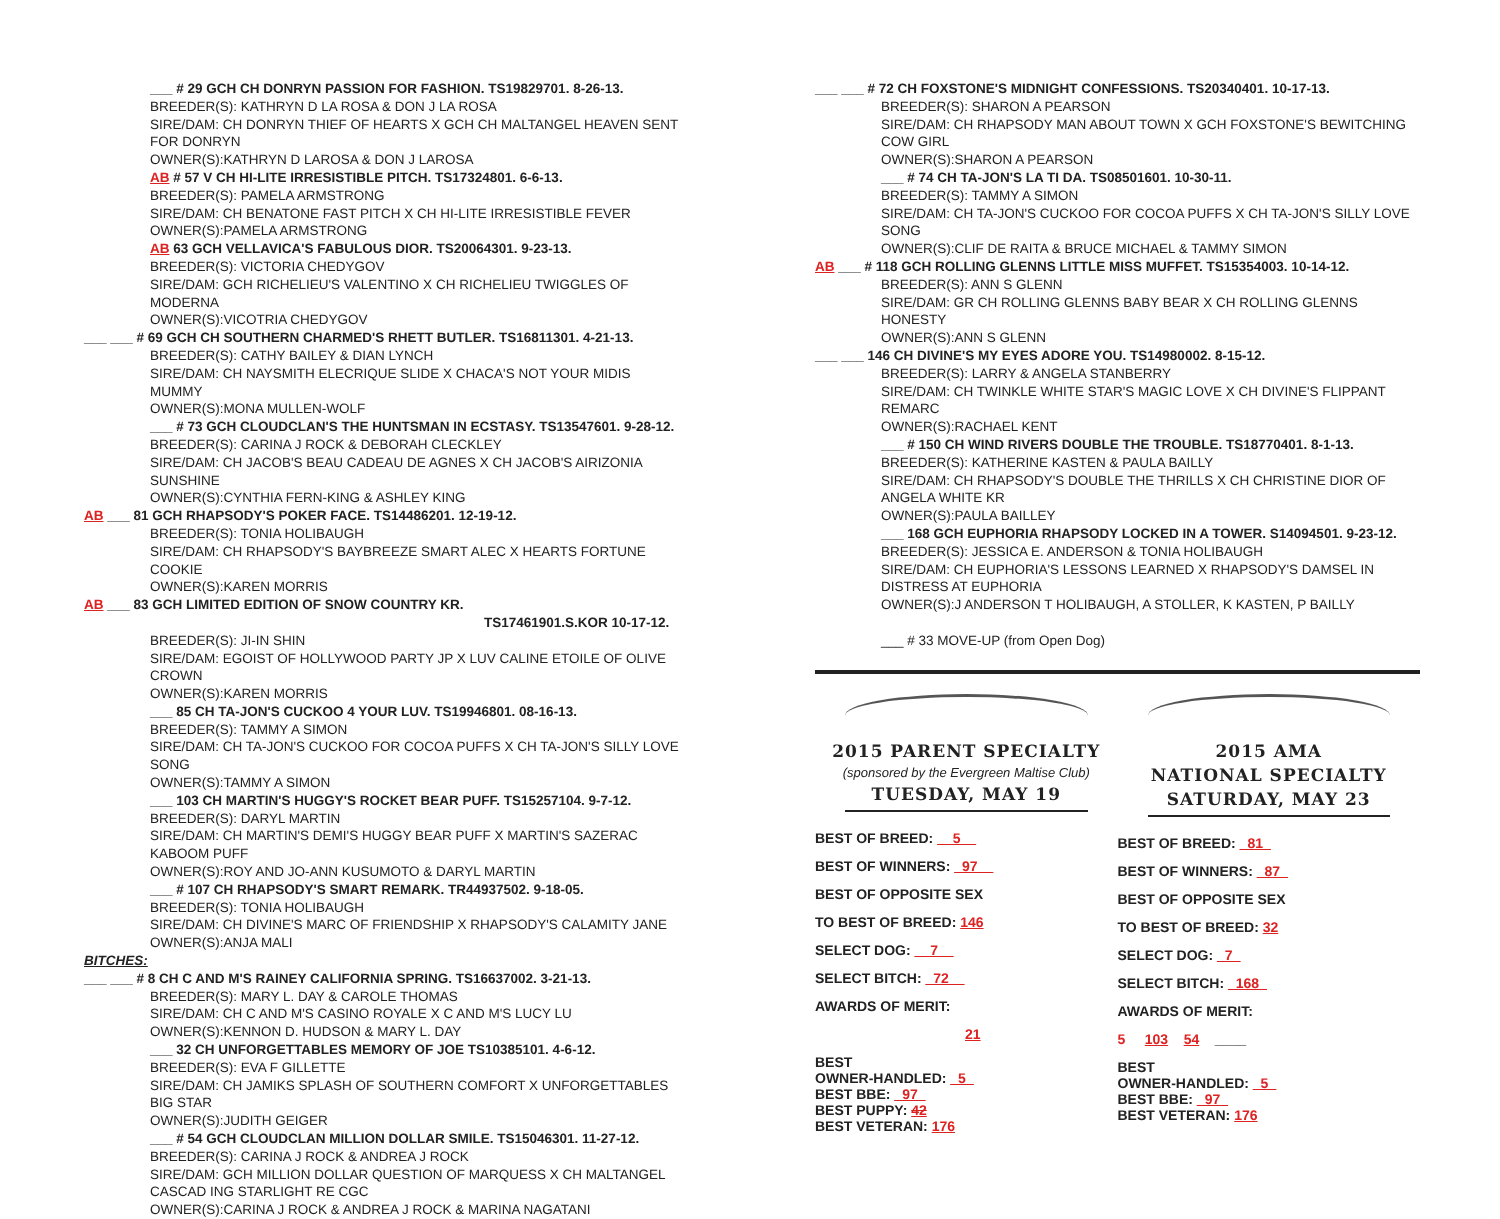___ # 29 GCH CH DONRYN PASSION FOR FASHION. TS19829701. 8-26-13.
BREEDER(S): KATHRYN D LA ROSA & DON J LA ROSA
SIRE/DAM: CH DONRYN THIEF OF HEARTS X GCH CH MALTANGEL HEAVEN SENT FOR DONRYN
OWNER(S):KATHRYN D LAROSA & DON J LAROSA
AB # 57 V CH HI-LITE IRRESISTIBLE PITCH. TS17324801. 6-6-13.
BREEDER(S): PAMELA ARMSTRONG
SIRE/DAM: CH BENATONE FAST PITCH X CH HI-LITE IRRESISTIBLE FEVER
OWNER(S):PAMELA ARMSTRONG
AB 63 GCH VELLAVICA'S FABULOUS DIOR. TS20064301. 9-23-13.
BREEDER(S): VICTORIA CHEDYGOV
SIRE/DAM: GCH RICHELIEU'S VALENTINO X CH RICHELIEU TWIGGLES OF MODERNA
OWNER(S):VICOTRIA CHEDYGOV
___ ___ # 69 GCH CH SOUTHERN CHARMED'S RHETT BUTLER. TS16811301. 4-21-13.
BREEDER(S): CATHY BAILEY & DIAN LYNCH
SIRE/DAM: CH NAYSMITH ELECRIQUE SLIDE X CHACA'S NOT YOUR MIDIS MUMMY
OWNER(S):MONA MULLEN-WOLF
___ # 73 GCH CLOUDCLAN'S THE HUNTSMAN IN ECSTASY. TS13547601. 9-28-12.
BREEDER(S): CARINA J ROCK & DEBORAH CLECKLEY
SIRE/DAM: CH JACOB'S BEAU CADEAU DE AGNES X CH JACOB'S AIRIZONIA SUNSHINE
OWNER(S):CYNTHIA FERN-KING & ASHLEY KING
AB ___ 81 GCH RHAPSODY'S POKER FACE. TS14486201. 12-19-12.
BREEDER(S): TONIA HOLIBAUGH
SIRE/DAM: CH RHAPSODY'S BAYBREEZE SMART ALEC X HEARTS FORTUNE COOKIE
OWNER(S):KAREN MORRIS
AB ___ 83 GCH LIMITED EDITION OF SNOW COUNTRY KR.
TS17461901.S.KOR 10-17-12.
BREEDER(S): JI-IN SHIN
SIRE/DAM: EGOIST OF HOLLYWOOD PARTY JP X LUV CALINE ETOILE OF OLIVE CROWN
OWNER(S):KAREN MORRIS
___ 85 CH TA-JON'S CUCKOO 4 YOUR LUV. TS19946801. 08-16-13.
BREEDER(S): TAMMY A SIMON
SIRE/DAM: CH TA-JON'S CUCKOO FOR COCOA PUFFS X CH TA-JON'S SILLY LOVE SONG
OWNER(S):TAMMY A SIMON
___ 103 CH MARTIN'S HUGGY'S ROCKET BEAR PUFF. TS15257104. 9-7-12.
BREEDER(S): DARYL MARTIN
SIRE/DAM: CH MARTIN'S DEMI'S HUGGY BEAR PUFF X MARTIN'S SAZERAC KABOOM PUFF
OWNER(S):ROY AND JO-ANN KUSUMOTO & DARYL MARTIN
___ # 107 CH RHAPSODY'S SMART REMARK. TR44937502. 9-18-05.
BREEDER(S): TONIA HOLIBAUGH
SIRE/DAM: CH DIVINE'S MARC OF FRIENDSHIP X RHAPSODY'S CALAMITY JANE
OWNER(S):ANJA MALI
BITCHES:
___ ___ # 8 CH C AND M'S RAINEY CALIFORNIA SPRING. TS16637002. 3-21-13.
BREEDER(S): MARY L. DAY & CAROLE THOMAS
SIRE/DAM: CH C AND M'S CASINO ROYALE X C AND M'S LUCY LU
OWNER(S):KENNON D. HUDSON & MARY L. DAY
___ 32 CH UNFORGETTABLES MEMORY OF JOE TS10385101. 4-6-12.
BREEDER(S): EVA F GILLETTE
SIRE/DAM: CH JAMIKS SPLASH OF SOUTHERN COMFORT X UNFORGETTABLES BIG STAR
OWNER(S):JUDITH GEIGER
___ # 54 GCH CLOUDCLAN MILLION DOLLAR SMILE. TS15046301. 11-27-12.
BREEDER(S): CARINA J ROCK & ANDREA J ROCK
SIRE/DAM: GCH MILLION DOLLAR QUESTION OF MARQUESS X CH MALTANGEL CASCAD ING STARLIGHT RE CGC
OWNER(S):CARINA J ROCK & ANDREA J ROCK & MARINA NAGATANI
___ ___ # 72 CH FOXSTONE'S MIDNIGHT CONFESSIONS. TS20340401. 10-17-13.
BREEDER(S): SHARON A PEARSON
SIRE/DAM: CH RHAPSODY MAN ABOUT TOWN X GCH FOXSTONE'S BEWITCHING COW GIRL
OWNER(S):SHARON A PEARSON
___ # 74 CH TA-JON'S LA TI DA. TS08501601. 10-30-11.
BREEDER(S): TAMMY A SIMON
SIRE/DAM: CH TA-JON'S CUCKOO FOR COCOA PUFFS X CH TA-JON'S SILLY LOVE SONG
OWNER(S):CLIF DE RAITA & BRUCE MICHAEL & TAMMY SIMON
AB ___ # 118 GCH ROLLING GLENNS LITTLE MISS MUFFET. TS15354003. 10-14-12.
BREEDER(S): ANN S GLENN
SIRE/DAM: GR CH ROLLING GLENNS BABY BEAR X CH ROLLING GLENNS HONESTY
OWNER(S):ANN S GLENN
___ ___ 146 CH DIVINE'S MY EYES ADORE YOU. TS14980002. 8-15-12.
BREEDER(S): LARRY & ANGELA STANBERRY
SIRE/DAM: CH TWINKLE WHITE STAR'S MAGIC LOVE X CH DIVINE'S FLIPPANT REMARC
OWNER(S):RACHAEL KENT
___ # 150 CH WIND RIVERS DOUBLE THE TROUBLE. TS18770401. 8-1-13.
BREEDER(S): KATHERINE KASTEN & PAULA BAILLY
SIRE/DAM: CH RHAPSODY'S DOUBLE THE THRILLS X CH CHRISTINE DIOR OF ANGELA WHITE KR
OWNER(S):PAULA BAILLEY
___ 168 GCH EUPHORIA RHAPSODY LOCKED IN A TOWER. S14094501. 9-23-12.
BREEDER(S): JESSICA E. ANDERSON & TONIA HOLIBAUGH
SIRE/DAM: CH EUPHORIA'S LESSONS LEARNED X RHAPSODY'S DAMSEL IN DISTRESS AT EUPHORIA
OWNER(S):J ANDERSON T HOLIBAUGH, A STOLLER, K KASTEN, P BAILLY
___ # 33 MOVE-UP (from Open Dog)
2015 PARENT SPECIALTY
(sponsored by the Evergreen Maltise Club)
TUESDAY, MAY 19
BEST OF BREED: __5__
BEST OF WINNERS: _97__
BEST OF OPPOSITE SEX
TO BEST OF BREED: 146
SELECT DOG: __7__
SELECT BITCH: _72__
AWARDS OF MERIT:
21
BEST
OWNER-HANDLED: _5_
BEST BBE: _97_
BEST PUPPY: 42
BEST VETERAN: 176
2015 AMA
NATIONAL SPECIALTY
SATURDAY, MAY 23
BEST OF BREED: _81_
BEST OF WINNERS: _87_
BEST OF OPPOSITE SEX
TO BEST OF BREED: 32
SELECT DOG: _7_
SELECT BITCH: _168_
AWARDS OF MERIT:
5 103 54 ____
BEST
OWNER-HANDLED: _5_
BEST BBE: _97_
BEST VETERAN: 176